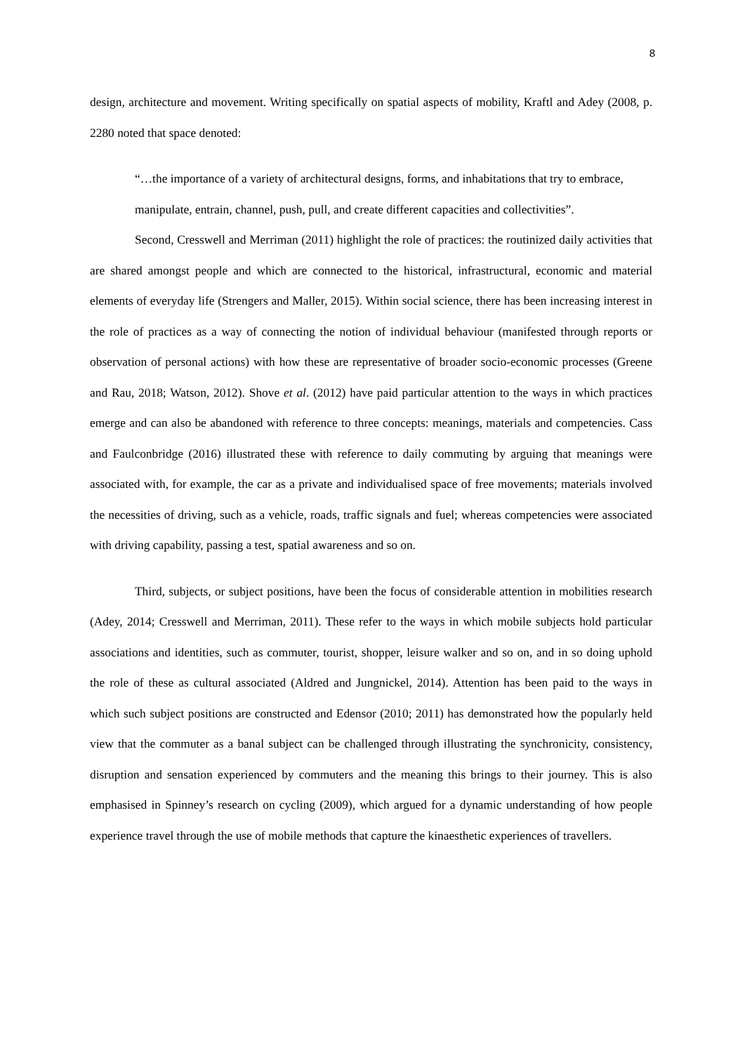8
design, architecture and movement. Writing specifically on spatial aspects of mobility, Kraftl and Adey (2008, p. 2280 noted that space denoted:
“…the importance of a variety of architectural designs, forms, and inhabitations that try to embrace, manipulate, entrain, channel, push, pull, and create different capacities and collectivities”.
Second, Cresswell and Merriman (2011) highlight the role of practices: the routinized daily activities that are shared amongst people and which are connected to the historical, infrastructural, economic and material elements of everyday life (Strengers and Maller, 2015). Within social science, there has been increasing interest in the role of practices as a way of connecting the notion of individual behaviour (manifested through reports or observation of personal actions) with how these are representative of broader socio-economic processes (Greene and Rau, 2018; Watson, 2012). Shove et al. (2012) have paid particular attention to the ways in which practices emerge and can also be abandoned with reference to three concepts: meanings, materials and competencies. Cass and Faulconbridge (2016) illustrated these with reference to daily commuting by arguing that meanings were associated with, for example, the car as a private and individualised space of free movements; materials involved the necessities of driving, such as a vehicle, roads, traffic signals and fuel; whereas competencies were associated with driving capability, passing a test, spatial awareness and so on.
Third, subjects, or subject positions, have been the focus of considerable attention in mobilities research (Adey, 2014; Cresswell and Merriman, 2011). These refer to the ways in which mobile subjects hold particular associations and identities, such as commuter, tourist, shopper, leisure walker and so on, and in so doing uphold the role of these as cultural associated (Aldred and Jungnickel, 2014). Attention has been paid to the ways in which such subject positions are constructed and Edensor (2010; 2011) has demonstrated how the popularly held view that the commuter as a banal subject can be challenged through illustrating the synchronicity, consistency, disruption and sensation experienced by commuters and the meaning this brings to their journey. This is also emphasised in Spinney’s research on cycling (2009), which argued for a dynamic understanding of how people experience travel through the use of mobile methods that capture the kinaesthetic experiences of travellers.